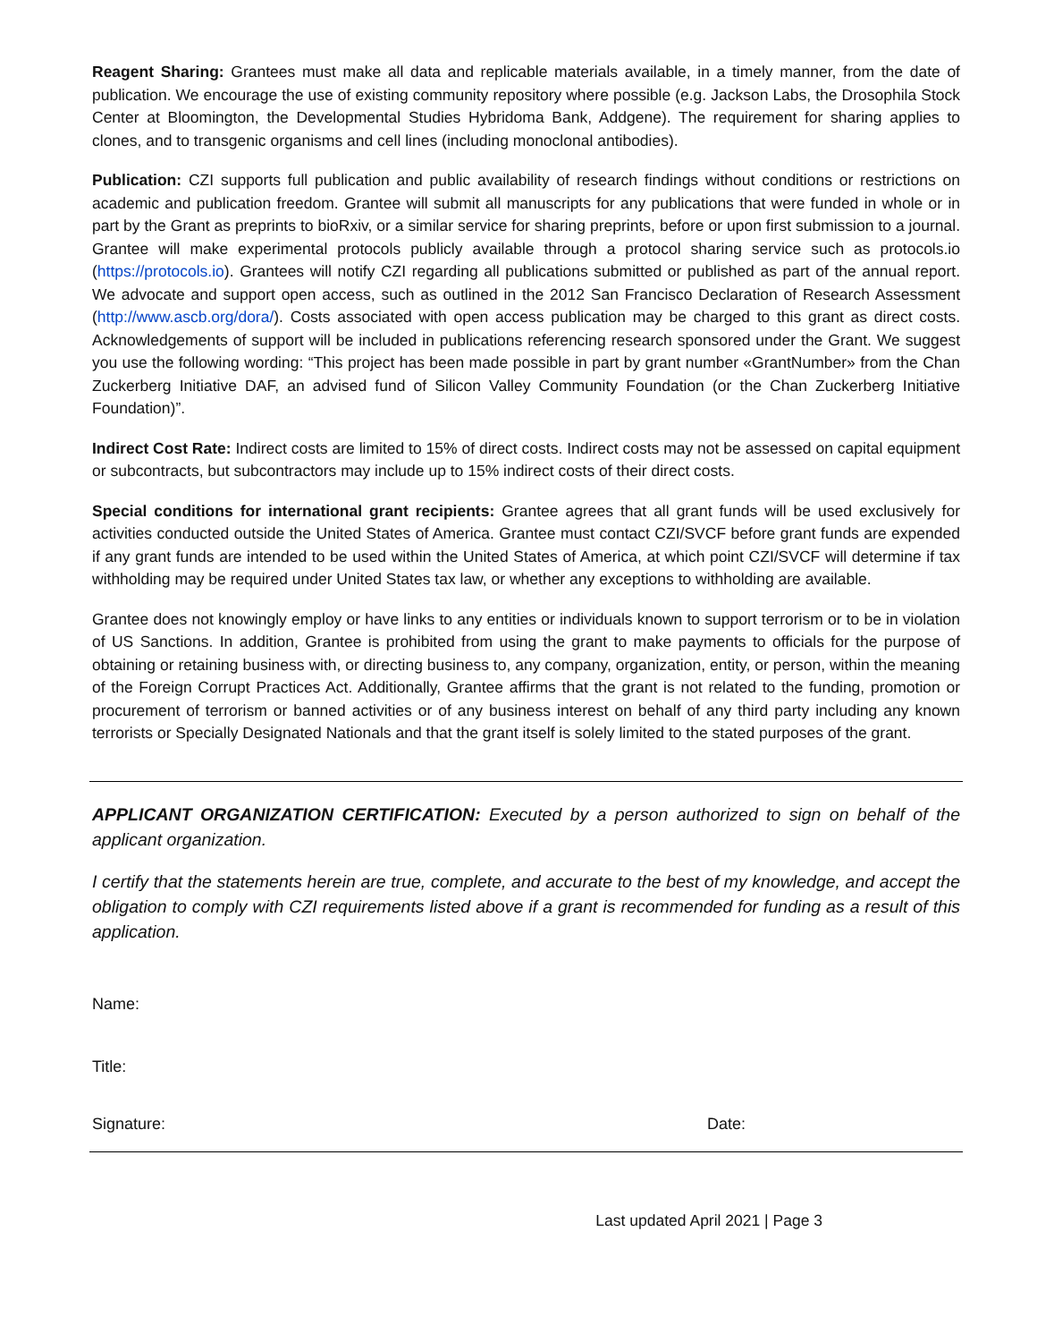Reagent Sharing: Grantees must make all data and replicable materials available, in a timely manner, from the date of publication. We encourage the use of existing community repository where possible (e.g. Jackson Labs, the Drosophila Stock Center at Bloomington, the Developmental Studies Hybridoma Bank, Addgene). The requirement for sharing applies to clones, and to transgenic organisms and cell lines (including monoclonal antibodies).
Publication: CZI supports full publication and public availability of research findings without conditions or restrictions on academic and publication freedom. Grantee will submit all manuscripts for any publications that were funded in whole or in part by the Grant as preprints to bioRxiv, or a similar service for sharing preprints, before or upon first submission to a journal. Grantee will make experimental protocols publicly available through a protocol sharing service such as protocols.io (https://protocols.io). Grantees will notify CZI regarding all publications submitted or published as part of the annual report. We advocate and support open access, such as outlined in the 2012 San Francisco Declaration of Research Assessment (http://www.ascb.org/dora/). Costs associated with open access publication may be charged to this grant as direct costs. Acknowledgements of support will be included in publications referencing research sponsored under the Grant. We suggest you use the following wording: “This project has been made possible in part by grant number «GrantNumber» from the Chan Zuckerberg Initiative DAF, an advised fund of Silicon Valley Community Foundation (or the Chan Zuckerberg Initiative Foundation)”.
Indirect Cost Rate: Indirect costs are limited to 15% of direct costs. Indirect costs may not be assessed on capital equipment or subcontracts, but subcontractors may include up to 15% indirect costs of their direct costs.
Special conditions for international grant recipients: Grantee agrees that all grant funds will be used exclusively for activities conducted outside the United States of America. Grantee must contact CZI/SVCF before grant funds are expended if any grant funds are intended to be used within the United States of America, at which point CZI/SVCF will determine if tax withholding may be required under United States tax law, or whether any exceptions to withholding are available.
Grantee does not knowingly employ or have links to any entities or individuals known to support terrorism or to be in violation of US Sanctions. In addition, Grantee is prohibited from using the grant to make payments to officials for the purpose of obtaining or retaining business with, or directing business to, any company, organization, entity, or person, within the meaning of the Foreign Corrupt Practices Act. Additionally, Grantee affirms that the grant is not related to the funding, promotion or procurement of terrorism or banned activities or of any business interest on behalf of any third party including any known terrorists or Specially Designated Nationals and that the grant itself is solely limited to the stated purposes of the grant.
APPLICANT ORGANIZATION CERTIFICATION: Executed by a person authorized to sign on behalf of the applicant organization.
I certify that the statements herein are true, complete, and accurate to the best of my knowledge, and accept the obligation to comply with CZI requirements listed above if a grant is recommended for funding as a result of this application.
Name:
Title:
Signature: Date:
Last updated April 2021 | Page 3